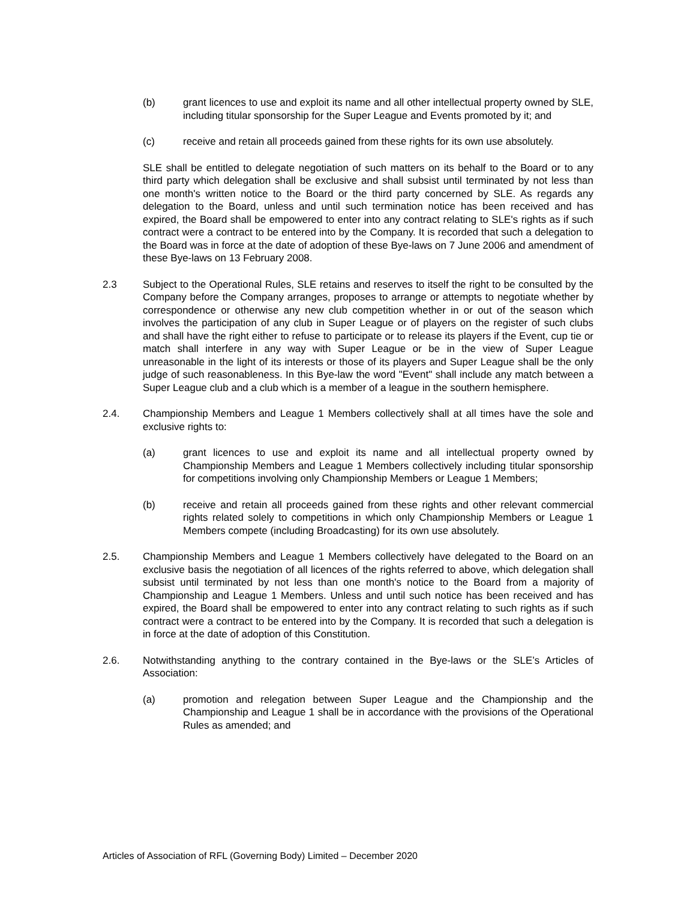(b) grant licences to use and exploit its name and all other intellectual property owned by SLE, including titular sponsorship for the Super League and Events promoted by it; and
(c) receive and retain all proceeds gained from these rights for its own use absolutely.
SLE shall be entitled to delegate negotiation of such matters on its behalf to the Board or to any third party which delegation shall be exclusive and shall subsist until terminated by not less than one month's written notice to the Board or the third party concerned by SLE. As regards any delegation to the Board, unless and until such termination notice has been received and has expired, the Board shall be empowered to enter into any contract relating to SLE's rights as if such contract were a contract to be entered into by the Company. It is recorded that such a delegation to the Board was in force at the date of adoption of these Bye-laws on 7 June 2006 and amendment of these Bye-laws on 13 February 2008.
2.3 Subject to the Operational Rules, SLE retains and reserves to itself the right to be consulted by the Company before the Company arranges, proposes to arrange or attempts to negotiate whether by correspondence or otherwise any new club competition whether in or out of the season which involves the participation of any club in Super League or of players on the register of such clubs and shall have the right either to refuse to participate or to release its players if the Event, cup tie or match shall interfere in any way with Super League or be in the view of Super League unreasonable in the light of its interests or those of its players and Super League shall be the only judge of such reasonableness. In this Bye-law the word "Event" shall include any match between a Super League club and a club which is a member of a league in the southern hemisphere.
2.4. Championship Members and League 1 Members collectively shall at all times have the sole and exclusive rights to:
(a) grant licences to use and exploit its name and all intellectual property owned by Championship Members and League 1 Members collectively including titular sponsorship for competitions involving only Championship Members or League 1 Members;
(b) receive and retain all proceeds gained from these rights and other relevant commercial rights related solely to competitions in which only Championship Members or League 1 Members compete (including Broadcasting) for its own use absolutely.
2.5. Championship Members and League 1 Members collectively have delegated to the Board on an exclusive basis the negotiation of all licences of the rights referred to above, which delegation shall subsist until terminated by not less than one month's notice to the Board from a majority of Championship and League 1 Members. Unless and until such notice has been received and has expired, the Board shall be empowered to enter into any contract relating to such rights as if such contract were a contract to be entered into by the Company. It is recorded that such a delegation is in force at the date of adoption of this Constitution.
2.6. Notwithstanding anything to the contrary contained in the Bye-laws or the SLE’s Articles of Association:
(a) promotion and relegation between Super League and the Championship and the Championship and League 1 shall be in accordance with the provisions of the Operational Rules as amended; and
Articles of Association of RFL (Governing Body) Limited – December 2020